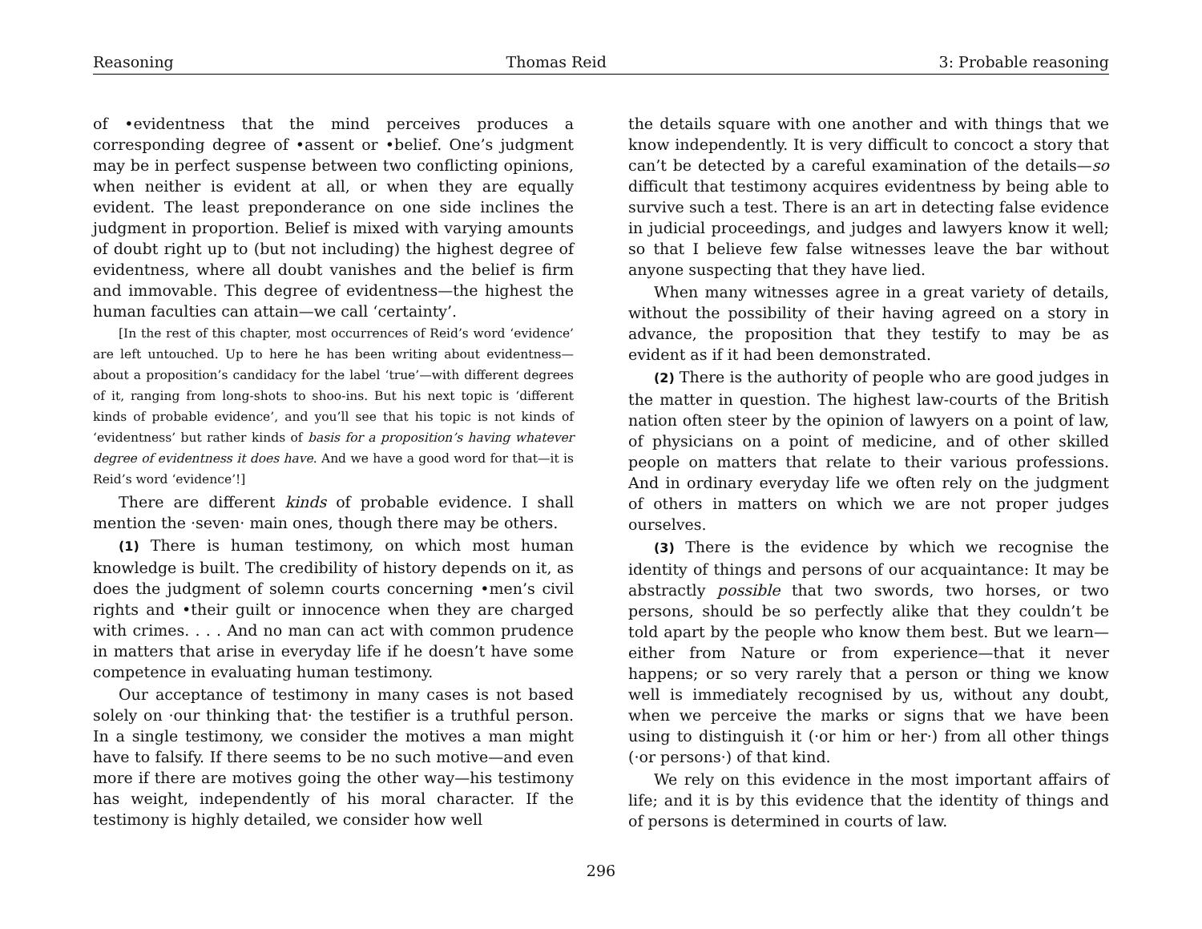Reasoning Thomas Reid 3: Probable reasoning
of •evidentness that the mind perceives produces a corresponding degree of •assent or •belief. One’s judgment may be in perfect suspense between two conflicting opinions, when neither is evident at all, or when they are equally evident. The least preponderance on one side inclines the judgment in proportion. Belief is mixed with varying amounts of doubt right up to (but not including) the highest degree of evidentness, where all doubt vanishes and the belief is firm and immovable. This degree of evidentness—the highest the human faculties can attain—we call ‘certainty’.
[In the rest of this chapter, most occurrences of Reid’s word ‘evidence’ are left untouched. Up to here he has been writing about evidentness—about a proposition’s candidacy for the label ‘true’—with different degrees of it, ranging from long-shots to shoo-ins. But his next topic is ‘different kinds of probable evidence’, and you’ll see that his topic is not kinds of ‘evidentness’ but rather kinds of basis for a proposition’s having whatever degree of evidentness it does have. And we have a good word for that—it is Reid’s word ‘evidence’!]
There are different kinds of probable evidence. I shall mention the ·seven· main ones, though there may be others.
(1) There is human testimony, on which most human knowledge is built. The credibility of history depends on it, as does the judgment of solemn courts concerning •men’s civil rights and •their guilt or innocence when they are charged with crimes. . . . And no man can act with common prudence in matters that arise in everyday life if he doesn’t have some competence in evaluating human testimony.
Our acceptance of testimony in many cases is not based solely on ·our thinking that· the testifier is a truthful person. In a single testimony, we consider the motives a man might have to falsify. If there seems to be no such motive—and even more if there are motives going the other way—his testimony has weight, independently of his moral character. If the testimony is highly detailed, we consider how well
the details square with one another and with things that we know independently. It is very difficult to concoct a story that can’t be detected by a careful examination of the details—so difficult that testimony acquires evidentness by being able to survive such a test. There is an art in detecting false evidence in judicial proceedings, and judges and lawyers know it well; so that I believe few false witnesses leave the bar without anyone suspecting that they have lied.
When many witnesses agree in a great variety of details, without the possibility of their having agreed on a story in advance, the proposition that they testify to may be as evident as if it had been demonstrated.
(2) There is the authority of people who are good judges in the matter in question. The highest law-courts of the British nation often steer by the opinion of lawyers on a point of law, of physicians on a point of medicine, and of other skilled people on matters that relate to their various professions. And in ordinary everyday life we often rely on the judgment of others in matters on which we are not proper judges ourselves.
(3) There is the evidence by which we recognise the identity of things and persons of our acquaintance: It may be abstractly possible that two swords, two horses, or two persons, should be so perfectly alike that they couldn’t be told apart by the people who know them best. But we learn—either from Nature or from experience—that it never happens; or so very rarely that a person or thing we know well is immediately recognised by us, without any doubt, when we perceive the marks or signs that we have been using to distinguish it (·or him or her·) from all other things (·or persons·) of that kind.
We rely on this evidence in the most important affairs of life; and it is by this evidence that the identity of things and of persons is determined in courts of law.
296